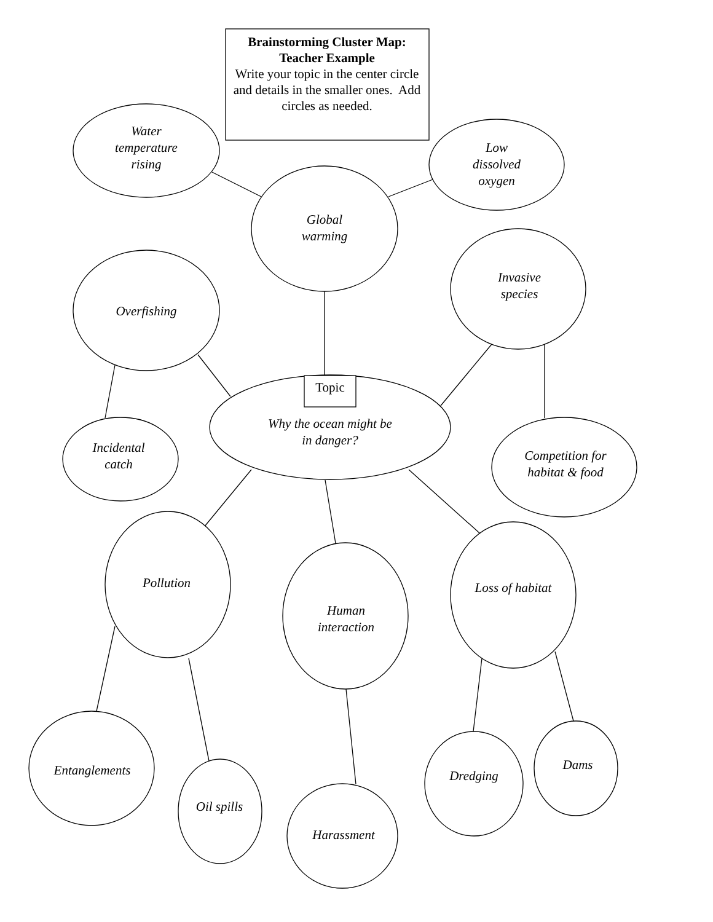Brainstorming Cluster Map:
Teacher Example
Write your topic in the center circle and details in the smaller ones. Add circles as needed.
Water
temperature
rising
Low
dissolved
oxygen
Global
warming
Overfishing
Invasive
species
Topic
Why the ocean might be
in danger?
Incidental
catch
Competition for
habitat & food
Pollution
Human
interaction
Loss of habitat
Entanglements
Oil spills
Harassment
Dredging
Dams